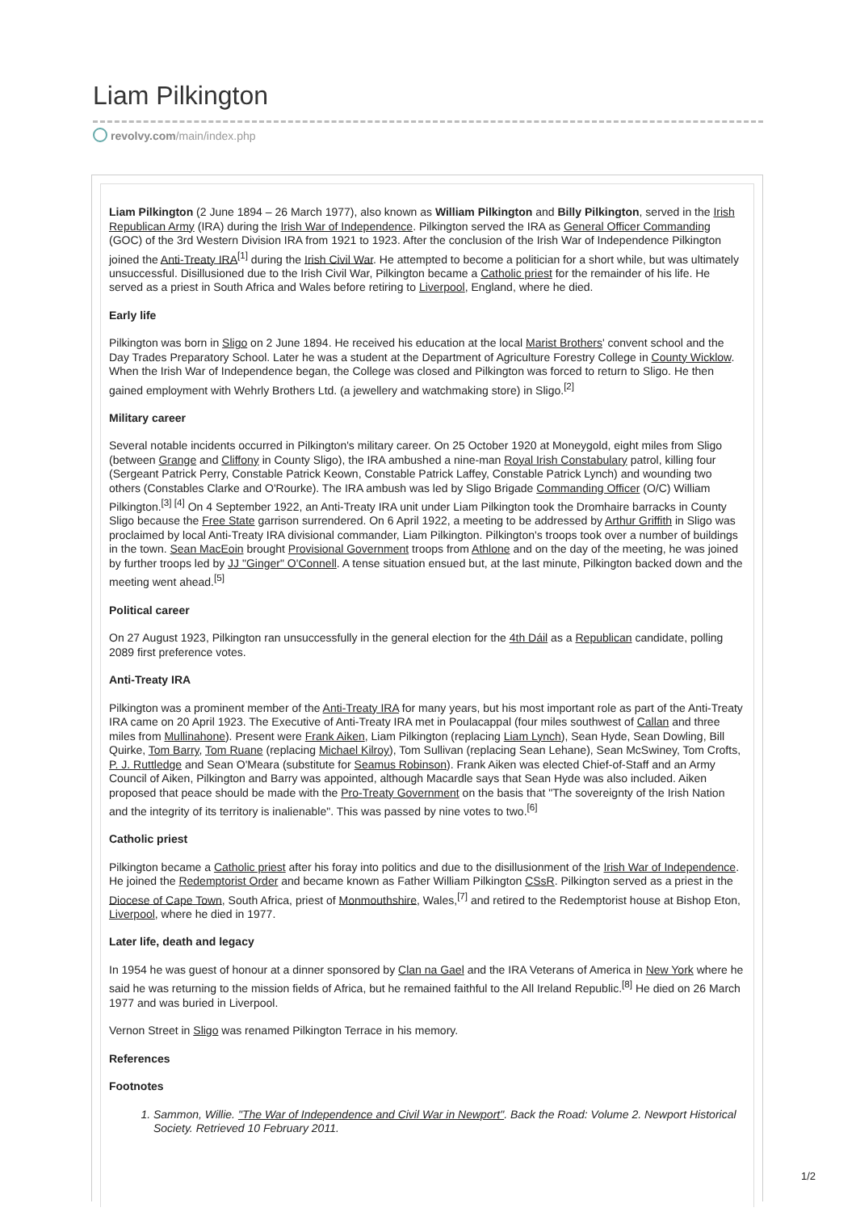Liam Pilkington
revolvy.com/main/index.php
Liam Pilkington (2 June 1894 – 26 March 1977), also known as William Pilkington and Billy Pilkington, served in the Irish Republican Army (IRA) during the Irish War of Independence. Pilkington served the IRA as General Officer Commanding (GOC) of the 3rd Western Division IRA from 1921 to 1923. After the conclusion of the Irish War of Independence Pilkington joined the Anti-Treaty IRA<sup>[1]</sup> during the Irish Civil War. He attempted to become a politician for a short while, but was ultimately unsuccessful. Disillusioned due to the Irish Civil War, Pilkington became a Catholic priest for the remainder of his life. He served as a priest in South Africa and Wales before retiring to Liverpool, England, where he died.
Early life
Pilkington was born in Sligo on 2 June 1894. He received his education at the local Marist Brothers' convent school and the Day Trades Preparatory School. Later he was a student at the Department of Agriculture Forestry College in County Wicklow. When the Irish War of Independence began, the College was closed and Pilkington was forced to return to Sligo. He then gained employment with Wehrly Brothers Ltd. (a jewellery and watchmaking store) in Sligo.<sup>[2]</sup>
Military career
Several notable incidents occurred in Pilkington's military career. On 25 October 1920 at Moneygold, eight miles from Sligo (between Grange and Cliffony in County Sligo), the IRA ambushed a nine-man Royal Irish Constabulary patrol, killing four (Sergeant Patrick Perry, Constable Patrick Keown, Constable Patrick Laffey, Constable Patrick Lynch) and wounding two others (Constables Clarke and O'Rourke). The IRA ambush was led by Sligo Brigade Commanding Officer (O/C) William Pilkington.<sup>[3] [4]</sup> On 4 September 1922, an Anti-Treaty IRA unit under Liam Pilkington took the Dromhaire barracks in County Sligo because the Free State garrison surrendered. On 6 April 1922, a meeting to be addressed by Arthur Griffith in Sligo was proclaimed by local Anti-Treaty IRA divisional commander, Liam Pilkington. Pilkington's troops took over a number of buildings in the town. Sean MacEoin brought Provisional Government troops from Athlone and on the day of the meeting, he was joined by further troops led by JJ "Ginger" O'Connell. A tense situation ensued but, at the last minute, Pilkington backed down and the meeting went ahead.<sup>[5]</sup>
Political career
On 27 August 1923, Pilkington ran unsuccessfully in the general election for the 4th Dáil as a Republican candidate, polling 2089 first preference votes.
Anti-Treaty IRA
Pilkington was a prominent member of the Anti-Treaty IRA for many years, but his most important role as part of the Anti-Treaty IRA came on 20 April 1923. The Executive of Anti-Treaty IRA met in Poulacappal (four miles southwest of Callan and three miles from Mullinahone). Present were Frank Aiken, Liam Pilkington (replacing Liam Lynch), Sean Hyde, Sean Dowling, Bill Quirke, Tom Barry, Tom Ruane (replacing Michael Kilroy), Tom Sullivan (replacing Sean Lehane), Sean McSwiney, Tom Crofts, P. J. Ruttledge and Sean O'Meara (substitute for Seamus Robinson). Frank Aiken was elected Chief-of-Staff and an Army Council of Aiken, Pilkington and Barry was appointed, although Macardle says that Sean Hyde was also included. Aiken proposed that peace should be made with the Pro-Treaty Government on the basis that "The sovereignty of the Irish Nation and the integrity of its territory is inalienable". This was passed by nine votes to two.<sup>[6]</sup>
Catholic priest
Pilkington became a Catholic priest after his foray into politics and due to the disillusionment of the Irish War of Independence. He joined the Redemptorist Order and became known as Father William Pilkington CSsR. Pilkington served as a priest in the Diocese of Cape Town, South Africa, priest of Monmouthshire, Wales,<sup>[7]</sup> and retired to the Redemptorist house at Bishop Eton, Liverpool, where he died in 1977.
Later life, death and legacy
In 1954 he was guest of honour at a dinner sponsored by Clan na Gael and the IRA Veterans of America in New York where he said he was returning to the mission fields of Africa, but he remained faithful to the All Ireland Republic.<sup>[8]</sup> He died on 26 March 1977 and was buried in Liverpool.
Vernon Street in Sligo was renamed Pilkington Terrace in his memory.
References
Footnotes
1. Sammon, Willie. "The War of Independence and Civil War in Newport". Back the Road: Volume 2. Newport Historical Society. Retrieved 10 February 2011.
1/2